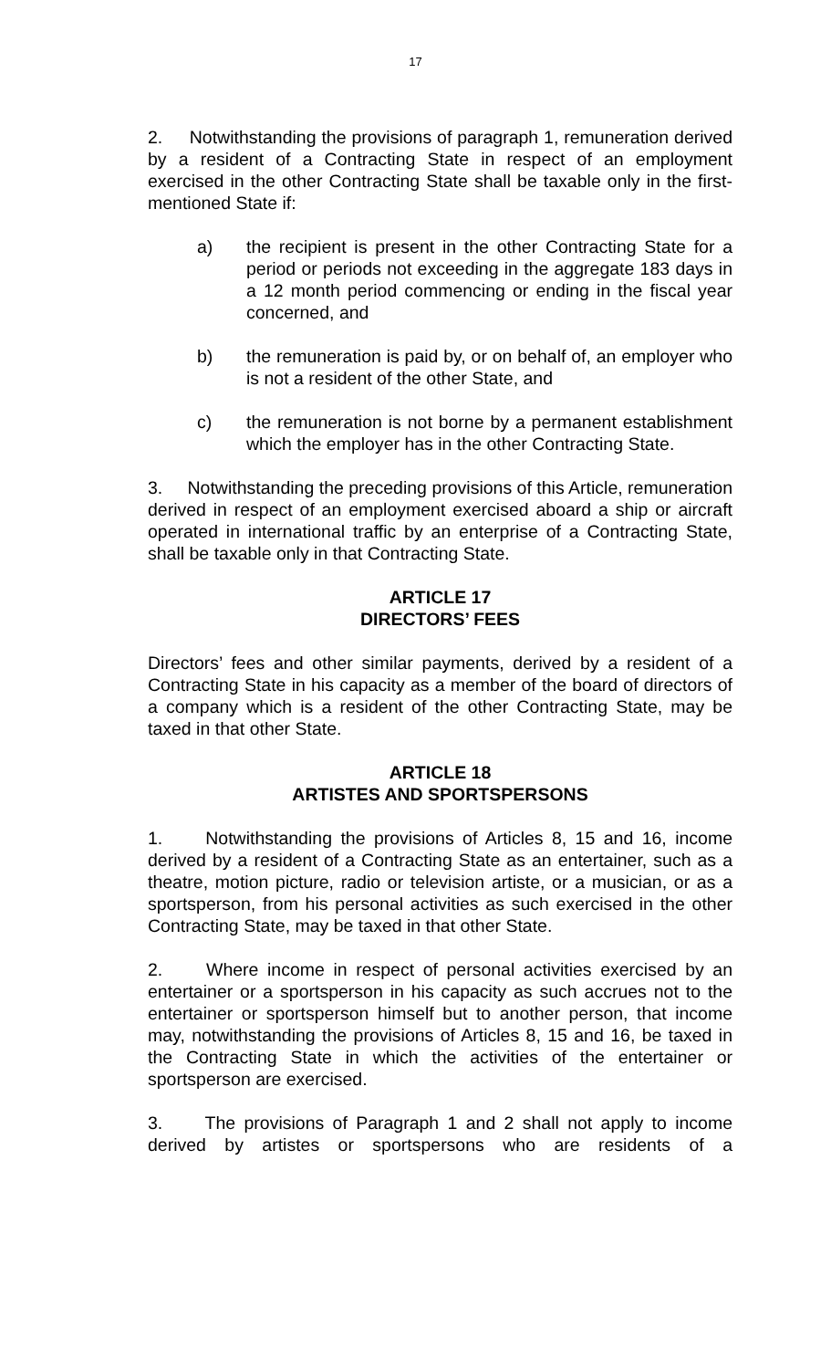17
2. Notwithstanding the provisions of paragraph 1, remuneration derived by a resident of a Contracting State in respect of an employment exercised in the other Contracting State shall be taxable only in the first-mentioned State if:
a) the recipient is present in the other Contracting State for a period or periods not exceeding in the aggregate 183 days in a 12 month period commencing or ending in the fiscal year concerned, and
b) the remuneration is paid by, or on behalf of, an employer who is not a resident of the other State, and
c) the remuneration is not borne by a permanent establishment which the employer has in the other Contracting State.
3. Notwithstanding the preceding provisions of this Article, remuneration derived in respect of an employment exercised aboard a ship or aircraft operated in international traffic by an enterprise of a Contracting State, shall be taxable only in that Contracting State.
ARTICLE 17
DIRECTORS’ FEES
Directors’ fees and other similar payments, derived by a resident of a Contracting State in his capacity as a member of the board of directors of a company which is a resident of the other Contracting State, may be taxed in that other State.
ARTICLE 18
ARTISTES AND SPORTSPERSONS
1. Notwithstanding the provisions of Articles 8, 15 and 16, income derived by a resident of a Contracting State as an entertainer, such as a theatre, motion picture, radio or television artiste, or a musician, or as a sportsperson, from his personal activities as such exercised in the other Contracting State, may be taxed in that other State.
2. Where income in respect of personal activities exercised by an entertainer or a sportsperson in his capacity as such accrues not to the entertainer or sportsperson himself but to another person, that income may, notwithstanding the provisions of Articles 8, 15 and 16, be taxed in the Contracting State in which the activities of the entertainer or sportsperson are exercised.
3. The provisions of Paragraph 1 and 2 shall not apply to income derived by artistes or sportspersons who are residents of a